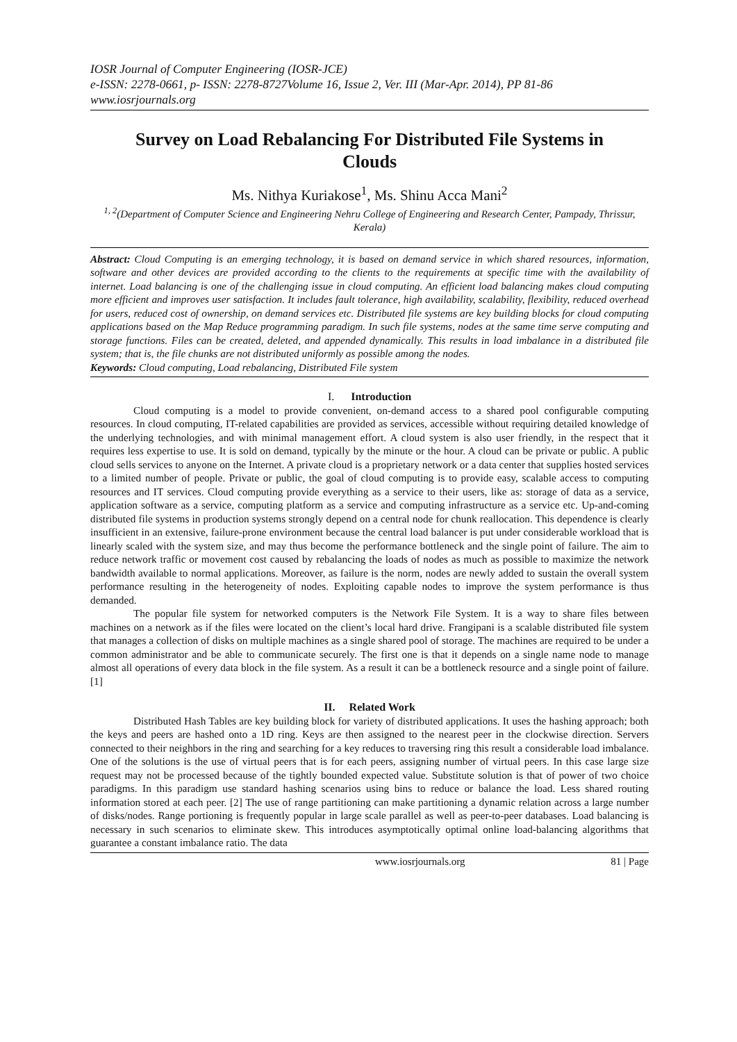IOSR Journal of Computer Engineering (IOSR-JCE)
e-ISSN: 2278-0661, p- ISSN: 2278-8727Volume 16, Issue 2, Ver. III (Mar-Apr. 2014), PP 81-86
www.iosrjournals.org
Survey on Load Rebalancing For Distributed File Systems in Clouds
Ms. Nithya Kuriakose<sup>1</sup>, Ms. Shinu Acca Mani<sup>2</sup>
<sup>1, 2</sup>(Department of Computer Science and Engineering Nehru College of Engineering and Research Center, Pampady, Thrissur, Kerala)
Abstract: Cloud Computing is an emerging technology, it is based on demand service in which shared resources, information, software and other devices are provided according to the clients to the requirements at specific time with the availability of internet. Load balancing is one of the challenging issue in cloud computing. An efficient load balancing makes cloud computing more efficient and improves user satisfaction. It includes fault tolerance, high availability, scalability, flexibility, reduced overhead for users, reduced cost of ownership, on demand services etc. Distributed file systems are key building blocks for cloud computing applications based on the Map Reduce programming paradigm. In such file systems, nodes at the same time serve computing and storage functions. Files can be created, deleted, and appended dynamically. This results in load imbalance in a distributed file system; that is, the file chunks are not distributed uniformly as possible among the nodes.
Keywords: Cloud computing, Load rebalancing, Distributed File system
I. Introduction
Cloud computing is a model to provide convenient, on-demand access to a shared pool configurable computing resources. In cloud computing, IT-related capabilities are provided as services, accessible without requiring detailed knowledge of the underlying technologies, and with minimal management effort. A cloud system is also user friendly, in the respect that it requires less expertise to use. It is sold on demand, typically by the minute or the hour. A cloud can be private or public. A public cloud sells services to anyone on the Internet. A private cloud is a proprietary network or a data center that supplies hosted services to a limited number of people. Private or public, the goal of cloud computing is to provide easy, scalable access to computing resources and IT services. Cloud computing provide everything as a service to their users, like as: storage of data as a service, application software as a service, computing platform as a service and computing infrastructure as a service etc. Up-and-coming distributed file systems in production systems strongly depend on a central node for chunk reallocation. This dependence is clearly insufficient in an extensive, failure-prone environment because the central load balancer is put under considerable workload that is linearly scaled with the system size, and may thus become the performance bottleneck and the single point of failure. The aim to reduce network traffic or movement cost caused by rebalancing the loads of nodes as much as possible to maximize the network bandwidth available to normal applications. Moreover, as failure is the norm, nodes are newly added to sustain the overall system performance resulting in the heterogeneity of nodes. Exploiting capable nodes to improve the system performance is thus demanded.
The popular file system for networked computers is the Network File System. It is a way to share files between machines on a network as if the files were located on the client’s local hard drive. Frangipani is a scalable distributed file system that manages a collection of disks on multiple machines as a single shared pool of storage. The machines are required to be under a common administrator and be able to communicate securely. The first one is that it depends on a single name node to manage almost all operations of every data block in the file system. As a result it can be a bottleneck resource and a single point of failure. [1]
II. Related Work
Distributed Hash Tables are key building block for variety of distributed applications. It uses the hashing approach; both the keys and peers are hashed onto a 1D ring. Keys are then assigned to the nearest peer in the clockwise direction. Servers connected to their neighbors in the ring and searching for a key reduces to traversing ring this result a considerable load imbalance. One of the solutions is the use of virtual peers that is for each peers, assigning number of virtual peers. In this case large size request may not be processed because of the tightly bounded expected value. Substitute solution is that of power of two choice paradigms. In this paradigm use standard hashing scenarios using bins to reduce or balance the load. Less shared routing information stored at each peer. [2] The use of range partitioning can make partitioning a dynamic relation across a large number of disks/nodes. Range portioning is frequently popular in large scale parallel as well as peer-to-peer databases. Load balancing is necessary in such scenarios to eliminate skew. This introduces asymptotically optimal online load-balancing algorithms that guarantee a constant imbalance ratio. The data
www.iosrjournals.org 81 | Page